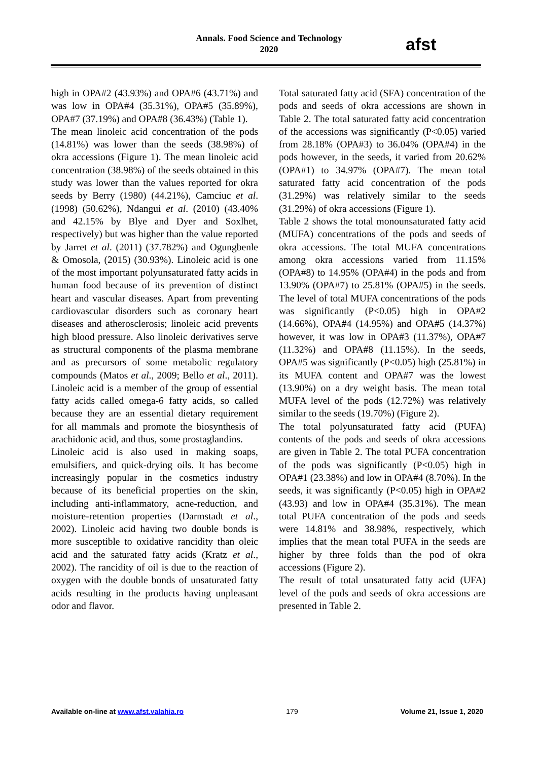Annals. Food Science and Technology
2020
afst
high in OPA#2 (43.93%) and OPA#6 (43.71%) and was low in OPA#4 (35.31%), OPA#5 (35.89%), OPA#7 (37.19%) and OPA#8 (36.43%) (Table 1).
The mean linoleic acid concentration of the pods (14.81%) was lower than the seeds (38.98%) of okra accessions (Figure 1). The mean linoleic acid concentration (38.98%) of the seeds obtained in this study was lower than the values reported for okra seeds by Berry (1980) (44.21%), Camciuc et al. (1998) (50.62%), Ndangui et al. (2010) (43.40% and 42.15% by Blye and Dyer and Soxlhet, respectively) but was higher than the value reported by Jarret et al. (2011) (37.782%) and Ogungbenle & Omosola, (2015) (30.93%). Linoleic acid is one of the most important polyunsaturated fatty acids in human food because of its prevention of distinct heart and vascular diseases. Apart from preventing cardiovascular disorders such as coronary heart diseases and atherosclerosis; linoleic acid prevents high blood pressure. Also linoleic derivatives serve as structural components of the plasma membrane and as precursors of some metabolic regulatory compounds (Matos et al., 2009; Bello et al., 2011). Linoleic acid is a member of the group of essential fatty acids called omega-6 fatty acids, so called because they are an essential dietary requirement for all mammals and promote the biosynthesis of arachidonic acid, and thus, some prostaglandins.
Linoleic acid is also used in making soaps, emulsifiers, and quick-drying oils. It has become increasingly popular in the cosmetics industry because of its beneficial properties on the skin, including anti-inflammatory, acne-reduction, and moisture-retention properties (Darmstadt et al., 2002). Linoleic acid having two double bonds is more susceptible to oxidative rancidity than oleic acid and the saturated fatty acids (Kratz et al., 2002). The rancidity of oil is due to the reaction of oxygen with the double bonds of unsaturated fatty acids resulting in the products having unpleasant odor and flavor.
Total saturated fatty acid (SFA) concentration of the pods and seeds of okra accessions are shown in Table 2. The total saturated fatty acid concentration of the accessions was significantly (P<0.05) varied from 28.18% (OPA#3) to 36.04% (OPA#4) in the pods however, in the seeds, it varied from 20.62% (OPA#1) to 34.97% (OPA#7). The mean total saturated fatty acid concentration of the pods (31.29%) was relatively similar to the seeds (31.29%) of okra accessions (Figure 1).
Table 2 shows the total monounsaturated fatty acid (MUFA) concentrations of the pods and seeds of okra accessions. The total MUFA concentrations among okra accessions varied from 11.15% (OPA#8) to 14.95% (OPA#4) in the pods and from 13.90% (OPA#7) to 25.81% (OPA#5) in the seeds. The level of total MUFA concentrations of the pods was significantly (P<0.05) high in OPA#2 (14.66%), OPA#4 (14.95%) and OPA#5 (14.37%) however, it was low in OPA#3 (11.37%), OPA#7 (11.32%) and OPA#8 (11.15%). In the seeds, OPA#5 was significantly (P<0.05) high (25.81%) in its MUFA content and OPA#7 was the lowest (13.90%) on a dry weight basis. The mean total MUFA level of the pods (12.72%) was relatively similar to the seeds (19.70%) (Figure 2).
The total polyunsaturated fatty acid (PUFA) contents of the pods and seeds of okra accessions are given in Table 2. The total PUFA concentration of the pods was significantly (P<0.05) high in OPA#1 (23.38%) and low in OPA#4 (8.70%). In the seeds, it was significantly (P<0.05) high in OPA#2 (43.93) and low in OPA#4 (35.31%). The mean total PUFA concentration of the pods and seeds were 14.81% and 38.98%, respectively, which implies that the mean total PUFA in the seeds are higher by three folds than the pod of okra accessions (Figure 2).
The result of total unsaturated fatty acid (UFA) level of the pods and seeds of okra accessions are presented in Table 2.
Available on-line at www.afst.valahia.ro 179 Volume 21, Issue 1, 2020